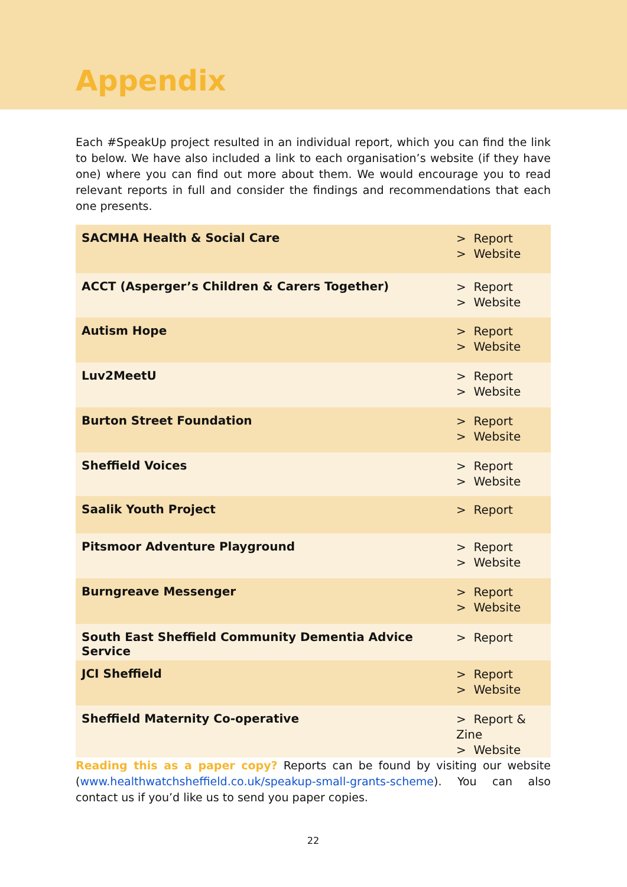Appendix
Each #SpeakUp project resulted in an individual report, which you can find the link to below. We have also included a link to each organisation’s website (if they have one) where you can find out more about them. We would encourage you to read relevant reports in full and consider the findings and recommendations that each one presents.
| SACMHA Health & Social Care | > Report > Website |
| ACCT (Asperger’s Children & Carers Together) | > Report > Website |
| Autism Hope | > Report > Website |
| Luv2MeetU | > Report > Website |
| Burton Street Foundation | > Report > Website |
| Sheffield Voices | > Report > Website |
| Saalik Youth Project | > Report |
| Pitsmoor Adventure Playground | > Report > Website |
| Burngreave Messenger | > Report > Website |
| South East Sheffield Community Dementia Advice Service | > Report |
| JCI Sheffield | > Report > Website |
| Sheffield Maternity Co-operative | > Report & Zine > Website |
Reading this as a paper copy? Reports can be found by visiting our website (www.healthwatchsheffield.co.uk/speakup-small-grants-scheme). You can also contact us if you’d like us to send you paper copies.
22